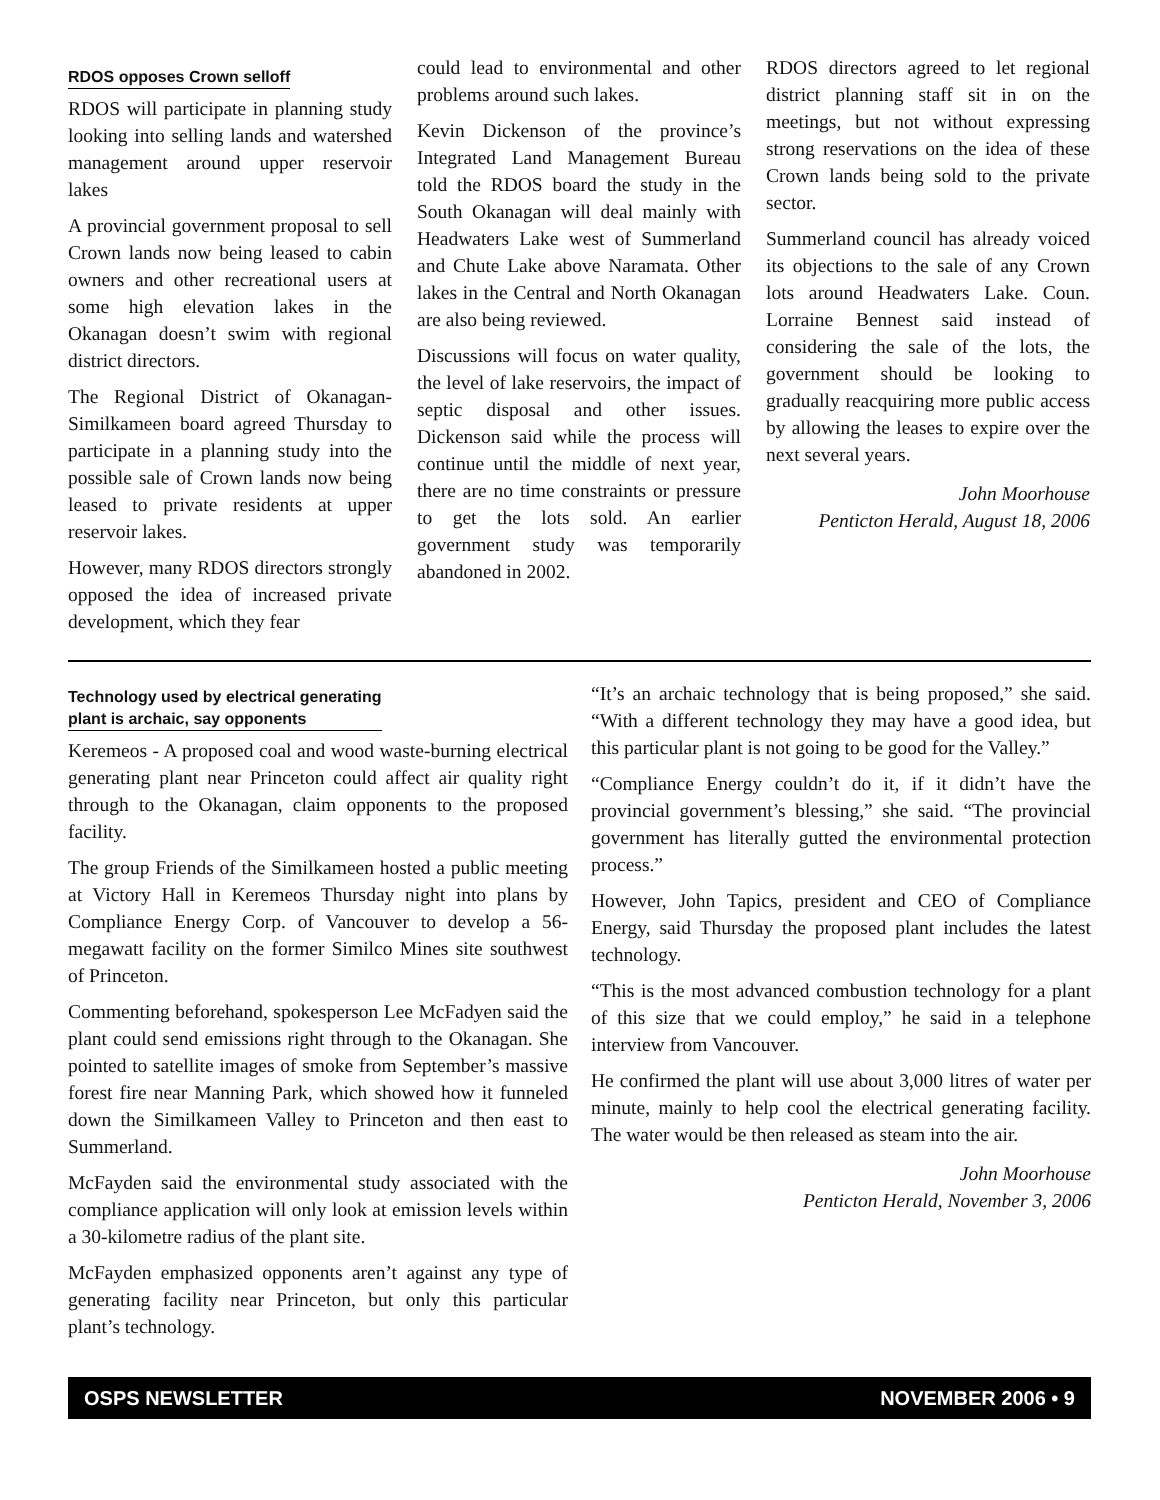RDOS opposes Crown selloff
RDOS will participate in planning study looking into selling lands and watershed management around upper reservoir lakes
A provincial government proposal to sell Crown lands now being leased to cabin owners and other recreational users at some high elevation lakes in the Okanagan doesn’t swim with regional district directors.
The Regional District of Okanagan-Similkameen board agreed Thursday to participate in a planning study into the possible sale of Crown lands now being leased to private residents at upper reservoir lakes.
However, many RDOS directors strongly opposed the idea of increased private development, which they fear
could lead to environmental and other problems around such lakes.
Kevin Dickenson of the province’s Integrated Land Management Bureau told the RDOS board the study in the South Okanagan will deal mainly with Headwaters Lake west of Summerland and Chute Lake above Naramata. Other lakes in the Central and North Okanagan are also being reviewed.
Discussions will focus on water quality, the level of lake reservoirs, the impact of septic disposal and other issues. Dickenson said while the process will continue until the middle of next year, there are no time constraints or pressure to get the lots sold. An earlier government study was temporarily abandoned in 2002.
RDOS directors agreed to let regional district planning staff sit in on the meetings, but not without expressing strong reservations on the idea of these Crown lands being sold to the private sector.
Summerland council has already voiced its objections to the sale of any Crown lots around Headwaters Lake. Coun. Lorraine Bennest said instead of considering the sale of the lots, the government should be looking to gradually reacquiring more public access by allowing the leases to expire over the next several years.
John Moorhouse
Penticton Herald, August 18, 2006
Technology used by electrical generating
plant is archaic, say opponents
Keremeos - A proposed coal and wood waste-burning electrical generating plant near Princeton could affect air quality right through to the Okanagan, claim opponents to the proposed facility.
The group Friends of the Similkameen hosted a public meeting at Victory Hall in Keremeos Thursday night into plans by Compliance Energy Corp. of Vancouver to develop a 56-megawatt facility on the former Similco Mines site southwest of Princeton.
Commenting beforehand, spokesperson Lee McFadyen said the plant could send emissions right through to the Okanagan. She pointed to satellite images of smoke from September’s massive forest fire near Manning Park, which showed how it funneled down the Similkameen Valley to Princeton and then east to Summerland.
McFayden said the environmental study associated with the compliance application will only look at emission levels within a 30-kilometre radius of the plant site.
McFayden emphasized opponents aren’t against any type of generating facility near Princeton, but only this particular plant’s technology.
“It’s an archaic technology that is being proposed,” she said. “With a different technology they may have a good idea, but this particular plant is not going to be good for the Valley.”
“Compliance Energy couldn’t do it, if it didn’t have the provincial government’s blessing,” she said. “The provincial government has literally gutted the environmental protection process.”
However, John Tapics, president and CEO of Compliance Energy, said Thursday the proposed plant includes the latest technology.
“This is the most advanced combustion technology for a plant of this size that we could employ,” he said in a telephone interview from Vancouver.
He confirmed the plant will use about 3,000 litres of water per minute, mainly to help cool the electrical generating facility. The water would be then released as steam into the air.
John Moorhouse
Penticton Herald, November 3, 2006
OSPS NEWSLETTER NOVEMBER 2006 • 9